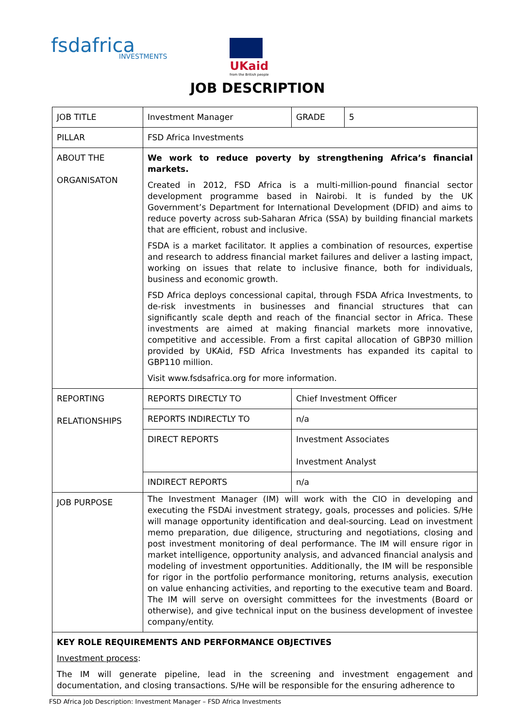fsdafrica
INVESTMENTS
UKaid
from the British people
JOB DESCRIPTION
| JOB TITLE | Investment Manager | GRADE | 5 |
| PILLAR | FSD Africa Investments | | |
| ABOUT THE ORGANISATON | We work to reduce poverty by strengthening Africa’s financial markets. Created in 2012, FSD Africa is a multi-million-pound financial sector development programme based in Nairobi. It is funded by the UK Government’s Department for International Development (DFID) and aims to reduce poverty across sub-Saharan Africa (SSA) by building financial markets that are efficient, robust and inclusive. FSDA is a market facilitator. It applies a combination of resources, expertise and research to address financial market failures and deliver a lasting impact, working on issues that relate to inclusive finance, both for individuals, business and economic growth. FSD Africa deploys concessional capital, through FSDA Africa Investments, to de-risk investments in businesses and financial structures that can significantly scale depth and reach of the financial sector in Africa. These investments are aimed at making financial markets more innovative, competitive and accessible. From a first capital allocation of GBP30 million provided by UKAid, FSD Africa Investments has expanded its capital to GBP110 million. Visit www.fsdsafrica.org for more information. | | |
| REPORTING RELATIONSHIPS | REPORTS DIRECTLY TO | Chief Investment Officer | |
| | REPORTS INDIRECTLY TO | n/a | |
| | DIRECT REPORTS | Investment Associates Investment Analyst | |
| | INDIRECT REPORTS | n/a | |
| JOB PURPOSE | The Investment Manager (IM) will work with the CIO in developing and executing the FSDAi investment strategy, goals, processes and policies. S/He will manage opportunity identification and deal-sourcing. Lead on investment memo preparation, due diligence, structuring and negotiations, closing and post investment monitoring of deal performance. The IM will ensure rigor in market intelligence, opportunity analysis, and advanced financial analysis and modeling of investment opportunities. Additionally, the IM will be responsible for rigor in the portfolio performance monitoring, returns analysis, execution on value enhancing activities, and reporting to the executive team and Board. The IM will serve on oversight committees for the investments (Board or otherwise), and give technical input on the business development of investee company/entity. | | |
| KEY ROLE REQUIREMENTS AND PERFORMANCE OBJECTIVES Investment process : The IM will generate pipeline, lead in the screening and investment engagement and documentation, and closing transactions. S/He will be responsible for the ensuring adherence to | | | |
FSD Africa Job Description: Investment Manager – FSD Africa Investments